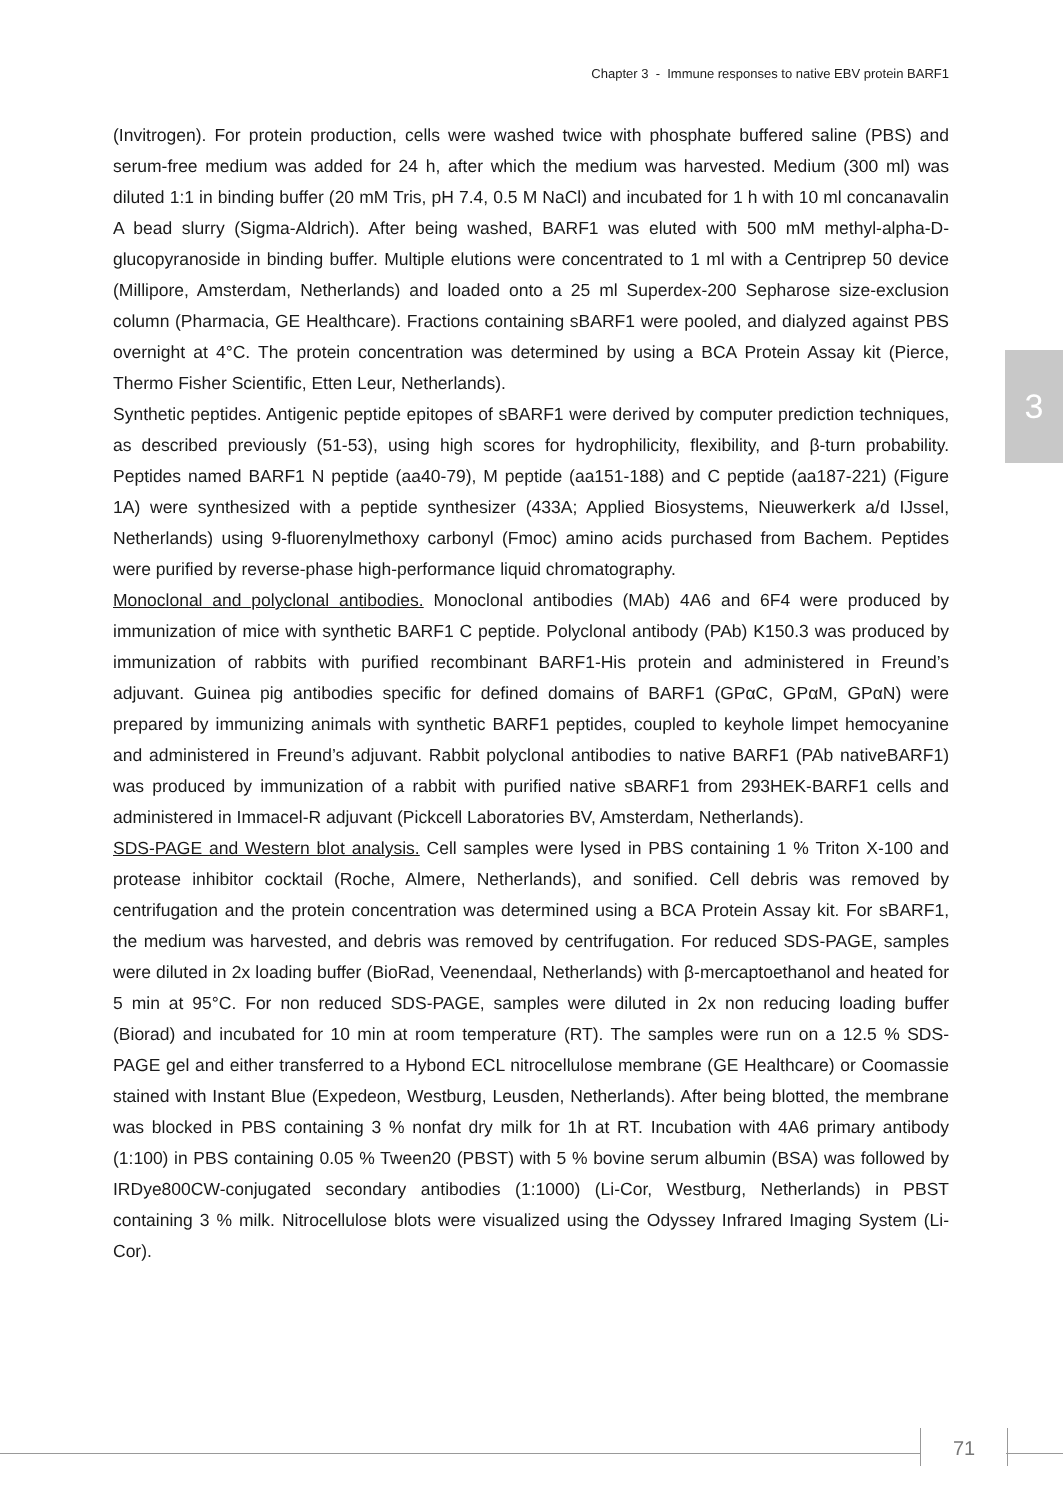Chapter 3 - Immune responses to native EBV protein BARF1
3
(Invitrogen). For protein production, cells were washed twice with phosphate buffered saline (PBS) and serum-free medium was added for 24 h, after which the medium was harvested. Medium (300 ml) was diluted 1:1 in binding buffer (20 mM Tris, pH 7.4, 0.5 M NaCl) and incubated for 1 h with 10 ml concanavalin A bead slurry (Sigma-Aldrich). After being washed, BARF1 was eluted with 500 mM methyl-alpha-D-glucopyranoside in binding buffer. Multiple elutions were concentrated to 1 ml with a Centriprep 50 device (Millipore, Amsterdam, Netherlands) and loaded onto a 25 ml Superdex-200 Sepharose size-exclusion column (Pharmacia, GE Healthcare). Fractions containing sBARF1 were pooled, and dialyzed against PBS overnight at 4°C. The protein concentration was determined by using a BCA Protein Assay kit (Pierce, Thermo Fisher Scientific, Etten Leur, Netherlands).
Synthetic peptides. Antigenic peptide epitopes of sBARF1 were derived by computer prediction techniques, as described previously (51-53), using high scores for hydrophilicity, flexibility, and β-turn probability. Peptides named BARF1 N peptide (aa40-79), M peptide (aa151-188) and C peptide (aa187-221) (Figure 1A) were synthesized with a peptide synthesizer (433A; Applied Biosystems, Nieuwerkerk a/d IJssel, Netherlands) using 9-fluorenylmethoxy carbonyl (Fmoc) amino acids purchased from Bachem. Peptides were purified by reverse-phase high-performance liquid chromatography.
Monoclonal and polyclonal antibodies. Monoclonal antibodies (MAb) 4A6 and 6F4 were produced by immunization of mice with synthetic BARF1 C peptide. Polyclonal antibody (PAb) K150.3 was produced by immunization of rabbits with purified recombinant BARF1-His protein and administered in Freund’s adjuvant. Guinea pig antibodies specific for defined domains of BARF1 (GPαC, GPαM, GPαN) were prepared by immunizing animals with synthetic BARF1 peptides, coupled to keyhole limpet hemocyanine and administered in Freund’s adjuvant. Rabbit polyclonal antibodies to native BARF1 (PAb nativeBARF1) was produced by immunization of a rabbit with purified native sBARF1 from 293HEK-BARF1 cells and administered in Immacel-R adjuvant (Pickcell Laboratories BV, Amsterdam, Netherlands).
SDS-PAGE and Western blot analysis. Cell samples were lysed in PBS containing 1 % Triton X-100 and protease inhibitor cocktail (Roche, Almere, Netherlands), and sonified. Cell debris was removed by centrifugation and the protein concentration was determined using a BCA Protein Assay kit. For sBARF1, the medium was harvested, and debris was removed by centrifugation. For reduced SDS-PAGE, samples were diluted in 2x loading buffer (BioRad, Veenendaal, Netherlands) with β-mercaptoethanol and heated for 5 min at 95°C. For non reduced SDS-PAGE, samples were diluted in 2x non reducing loading buffer (Biorad) and incubated for 10 min at room temperature (RT). The samples were run on a 12.5 % SDS-PAGE gel and either transferred to a Hybond ECL nitrocellulose membrane (GE Healthcare) or Coomassie stained with Instant Blue (Expedeon, Westburg, Leusden, Netherlands). After being blotted, the membrane was blocked in PBS containing 3 % nonfat dry milk for 1h at RT. Incubation with 4A6 primary antibody (1:100) in PBS containing 0.05 % Tween20 (PBST) with 5 % bovine serum albumin (BSA) was followed by IRDye800CW-conjugated secondary antibodies (1:1000) (Li-Cor, Westburg, Netherlands) in PBST containing 3 % milk. Nitrocellulose blots were visualized using the Odyssey Infrared Imaging System (Li-Cor).
71